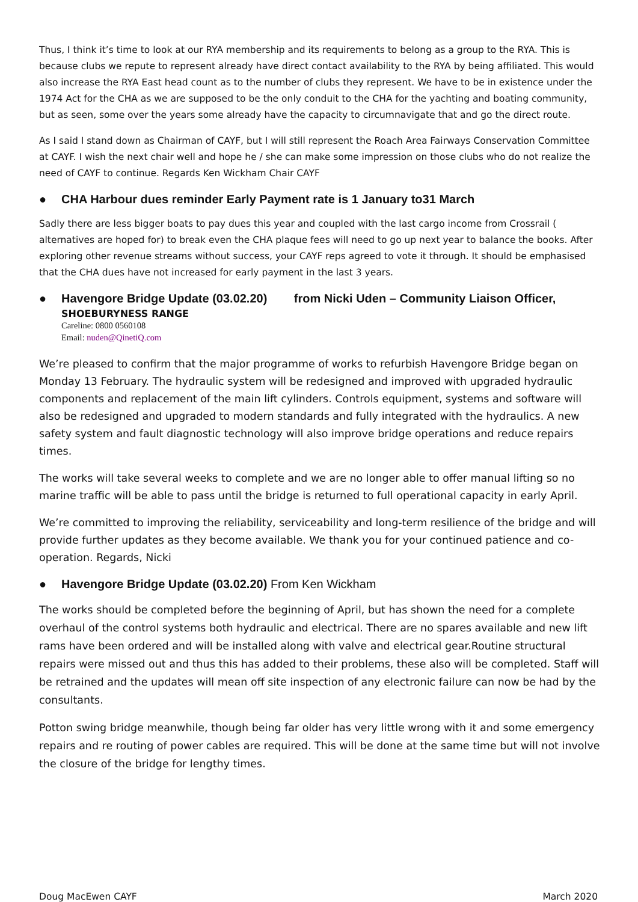Thus, I think it’s time to look at our RYA membership and its requirements to belong as a group to the RYA. This is because clubs we repute to represent already have direct contact availability to the RYA by being affiliated. This would also increase the RYA East head count as to the number of clubs they represent. We have to be in existence under the 1974 Act for the CHA as we are supposed to be the only conduit to the CHA for the yachting and boating community, but as seen, some over the years some already have the capacity to circumnavigate that and go the direct route.
As I said I stand down as Chairman of CAYF, but I will still represent the Roach Area Fairways Conservation Committee at CAYF. I wish the next chair well and hope he / she can make some impression on those clubs who do not realize the need of CAYF to continue. Regards Ken Wickham Chair CAYF
● CHA Harbour dues reminder Early Payment rate is 1 January to31 March
Sadly there are less bigger boats to pay dues this year and coupled with the last cargo income from Crossrail ( alternatives are hoped for) to break even the CHA plaque fees will need to go up next year to balance the books. After exploring other revenue streams without success, your CAYF reps agreed to vote it through. It should be emphasised that the CHA dues have not increased for early payment in the last 3 years.
● Havengore Bridge Update (03.02.20) from Nicki Uden – Community Liaison Officer,
SHOEBURYNESS RANGE
Careline: 0800 0560108
Email: nuden@QinetiQ.com
We’re pleased to confirm that the major programme of works to refurbish Havengore Bridge began on Monday 13 February. The hydraulic system will be redesigned and improved with upgraded hydraulic components and replacement of the main lift cylinders. Controls equipment, systems and software will also be redesigned and upgraded to modern standards and fully integrated with the hydraulics. A new safety system and fault diagnostic technology will also improve bridge operations and reduce repairs times.
The works will take several weeks to complete and we are no longer able to offer manual lifting so no marine traffic will be able to pass until the bridge is returned to full operational capacity in early April.
We’re committed to improving the reliability, serviceability and long-term resilience of the bridge and will provide further updates as they become available. We thank you for your continued patience and co-operation. Regards, Nicki
● Havengore Bridge Update (03.02.20) From Ken Wickham
The works should be completed before the beginning of April, but has shown the need for a complete overhaul of the control systems both hydraulic and electrical. There are no spares available and new lift rams have been ordered and will be installed along with valve and electrical gear.Routine structural repairs were missed out and thus this has added to their problems, these also will be completed. Staff will be retrained and the updates will mean off site inspection of any electronic failure can now be had by the consultants.
Potton swing bridge meanwhile, though being far older has very little wrong with it and some emergency repairs and re routing of power cables are required. This will be done at the same time but will not involve the closure of the bridge for lengthy times.
Doug MacEwen CAYF March 2020